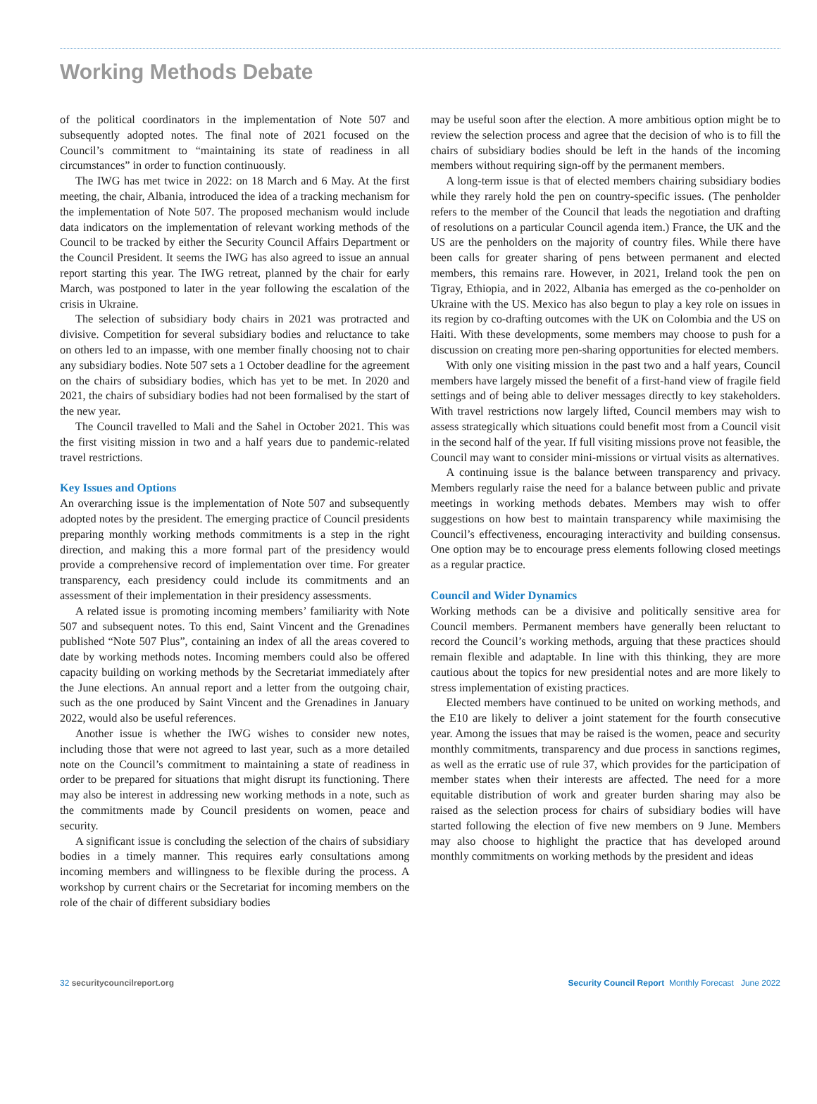Working Methods Debate
of the political coordinators in the implementation of Note 507 and subsequently adopted notes. The final note of 2021 focused on the Council’s commitment to “maintaining its state of readiness in all circumstances” in order to function continuously.
The IWG has met twice in 2022: on 18 March and 6 May. At the first meeting, the chair, Albania, introduced the idea of a tracking mechanism for the implementation of Note 507. The proposed mechanism would include data indicators on the implementation of relevant working methods of the Council to be tracked by either the Security Council Affairs Department or the Council President. It seems the IWG has also agreed to issue an annual report starting this year. The IWG retreat, planned by the chair for early March, was postponed to later in the year following the escalation of the crisis in Ukraine.
The selection of subsidiary body chairs in 2021 was protracted and divisive. Competition for several subsidiary bodies and reluctance to take on others led to an impasse, with one member finally choosing not to chair any subsidiary bodies. Note 507 sets a 1 October deadline for the agreement on the chairs of subsidiary bodies, which has yet to be met. In 2020 and 2021, the chairs of subsidiary bodies had not been formalised by the start of the new year.
The Council travelled to Mali and the Sahel in October 2021. This was the first visiting mission in two and a half years due to pandemic-related travel restrictions.
Key Issues and Options
An overarching issue is the implementation of Note 507 and subsequently adopted notes by the president. The emerging practice of Council presidents preparing monthly working methods commitments is a step in the right direction, and making this a more formal part of the presidency would provide a comprehensive record of implementation over time. For greater transparency, each presidency could include its commitments and an assessment of their implementation in their presidency assessments.
A related issue is promoting incoming members’ familiarity with Note 507 and subsequent notes. To this end, Saint Vincent and the Grenadines published “Note 507 Plus”, containing an index of all the areas covered to date by working methods notes. Incoming members could also be offered capacity building on working methods by the Secretariat immediately after the June elections. An annual report and a letter from the outgoing chair, such as the one produced by Saint Vincent and the Grenadines in January 2022, would also be useful references.
Another issue is whether the IWG wishes to consider new notes, including those that were not agreed to last year, such as a more detailed note on the Council’s commitment to maintaining a state of readiness in order to be prepared for situations that might disrupt its functioning. There may also be interest in addressing new working methods in a note, such as the commitments made by Council presidents on women, peace and security.
A significant issue is concluding the selection of the chairs of subsidiary bodies in a timely manner. This requires early consultations among incoming members and willingness to be flexible during the process. A workshop by current chairs or the Secretariat for incoming members on the role of the chair of different subsidiary bodies
may be useful soon after the election. A more ambitious option might be to review the selection process and agree that the decision of who is to fill the chairs of subsidiary bodies should be left in the hands of the incoming members without requiring sign-off by the permanent members.
A long-term issue is that of elected members chairing subsidiary bodies while they rarely hold the pen on country-specific issues. (The penholder refers to the member of the Council that leads the negotiation and drafting of resolutions on a particular Council agenda item.) France, the UK and the US are the penholders on the majority of country files. While there have been calls for greater sharing of pens between permanent and elected members, this remains rare. However, in 2021, Ireland took the pen on Tigray, Ethiopia, and in 2022, Albania has emerged as the co-penholder on Ukraine with the US. Mexico has also begun to play a key role on issues in its region by co-drafting outcomes with the UK on Colombia and the US on Haiti. With these developments, some members may choose to push for a discussion on creating more pen-sharing opportunities for elected members.
With only one visiting mission in the past two and a half years, Council members have largely missed the benefit of a first-hand view of fragile field settings and of being able to deliver messages directly to key stakeholders. With travel restrictions now largely lifted, Council members may wish to assess strategically which situations could benefit most from a Council visit in the second half of the year. If full visiting missions prove not feasible, the Council may want to consider mini-missions or virtual visits as alternatives.
A continuing issue is the balance between transparency and privacy. Members regularly raise the need for a balance between public and private meetings in working methods debates. Members may wish to offer suggestions on how best to maintain transparency while maximising the Council’s effectiveness, encouraging interactivity and building consensus. One option may be to encourage press elements following closed meetings as a regular practice.
Council and Wider Dynamics
Working methods can be a divisive and politically sensitive area for Council members. Permanent members have generally been reluctant to record the Council’s working methods, arguing that these practices should remain flexible and adaptable. In line with this thinking, they are more cautious about the topics for new presidential notes and are more likely to stress implementation of existing practices.
Elected members have continued to be united on working methods, and the E10 are likely to deliver a joint statement for the fourth consecutive year. Among the issues that may be raised is the women, peace and security monthly commitments, transparency and due process in sanctions regimes, as well as the erratic use of rule 37, which provides for the participation of member states when their interests are affected. The need for a more equitable distribution of work and greater burden sharing may also be raised as the selection process for chairs of subsidiary bodies will have started following the election of five new members on 9 June. Members may also choose to highlight the practice that has developed around monthly commitments on working methods by the president and ideas
32 securitycouncilreport.org Security Council Report Monthly Forecast June 2022